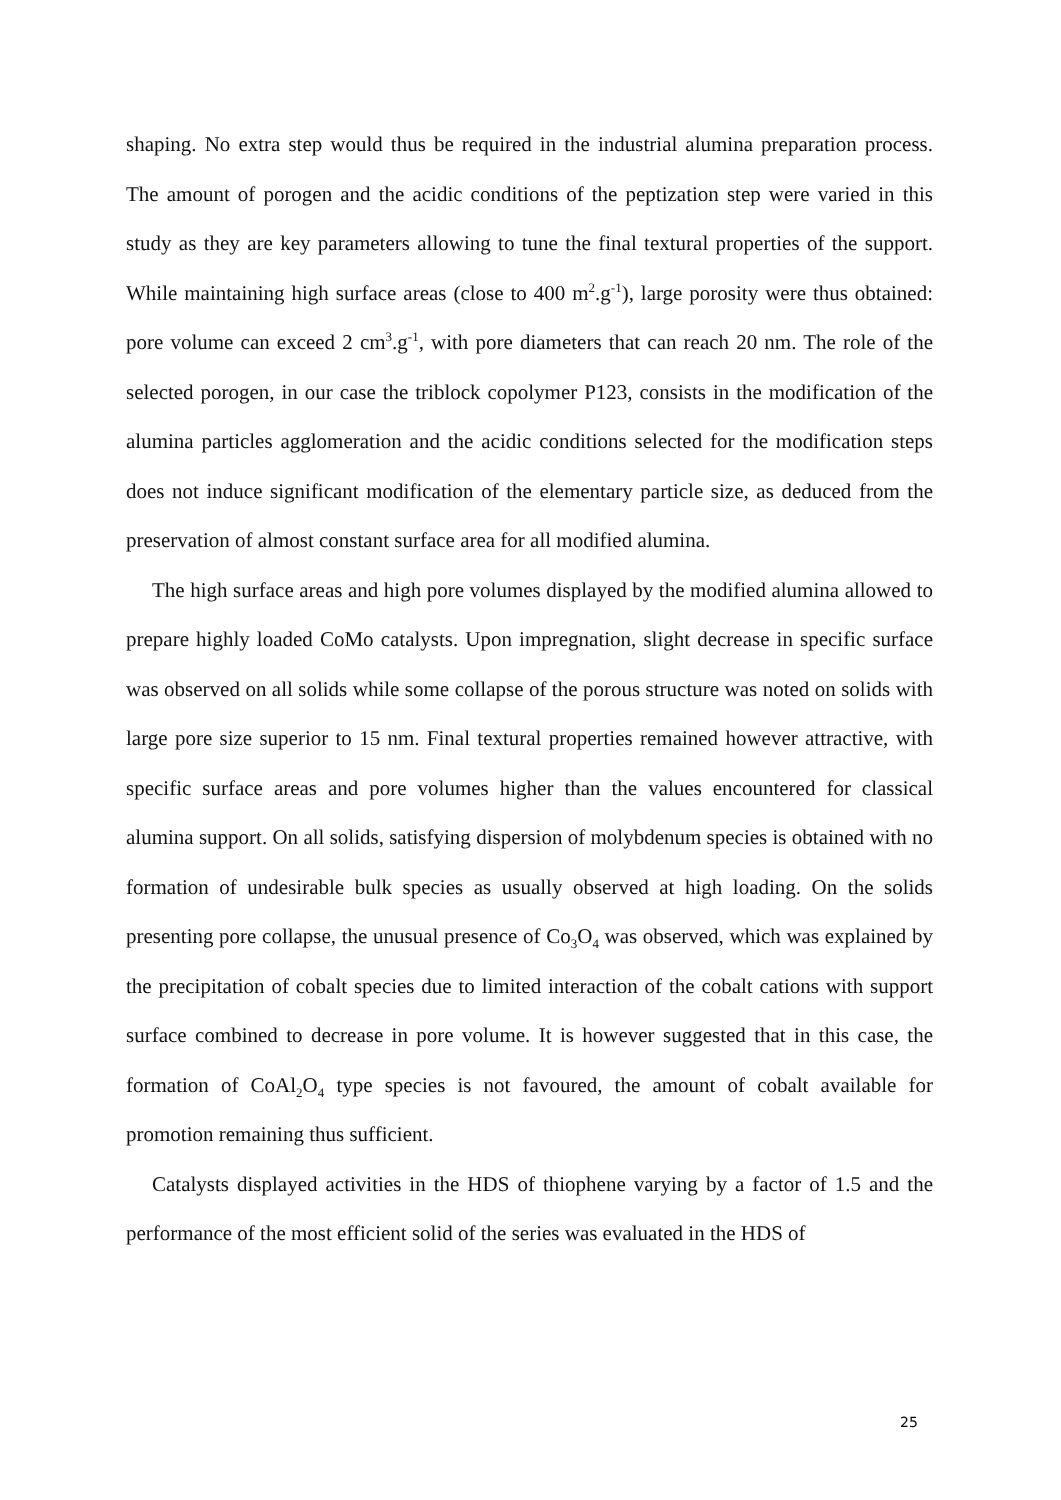shaping. No extra step would thus be required in the industrial alumina preparation process. The amount of porogen and the acidic conditions of the peptization step were varied in this study as they are key parameters allowing to tune the final textural properties of the support. While maintaining high surface areas (close to 400 m<sup>2</sup>.g<sup>-1</sup>), large porosity were thus obtained: pore volume can exceed 2 cm<sup>3</sup>.g<sup>-1</sup>, with pore diameters that can reach 20 nm. The role of the selected porogen, in our case the triblock copolymer P123, consists in the modification of the alumina particles agglomeration and the acidic conditions selected for the modification steps does not induce significant modification of the elementary particle size, as deduced from the preservation of almost constant surface area for all modified alumina.
The high surface areas and high pore volumes displayed by the modified alumina allowed to prepare highly loaded CoMo catalysts. Upon impregnation, slight decrease in specific surface was observed on all solids while some collapse of the porous structure was noted on solids with large pore size superior to 15 nm. Final textural properties remained however attractive, with specific surface areas and pore volumes higher than the values encountered for classical alumina support. On all solids, satisfying dispersion of molybdenum species is obtained with no formation of undesirable bulk species as usually observed at high loading. On the solids presenting pore collapse, the unusual presence of Co<sub>3</sub>O<sub>4</sub> was observed, which was explained by the precipitation of cobalt species due to limited interaction of the cobalt cations with support surface combined to decrease in pore volume. It is however suggested that in this case, the formation of CoAl<sub>2</sub>O<sub>4</sub> type species is not favoured, the amount of cobalt available for promotion remaining thus sufficient.
Catalysts displayed activities in the HDS of thiophene varying by a factor of 1.5 and the performance of the most efficient solid of the series was evaluated in the HDS of
25